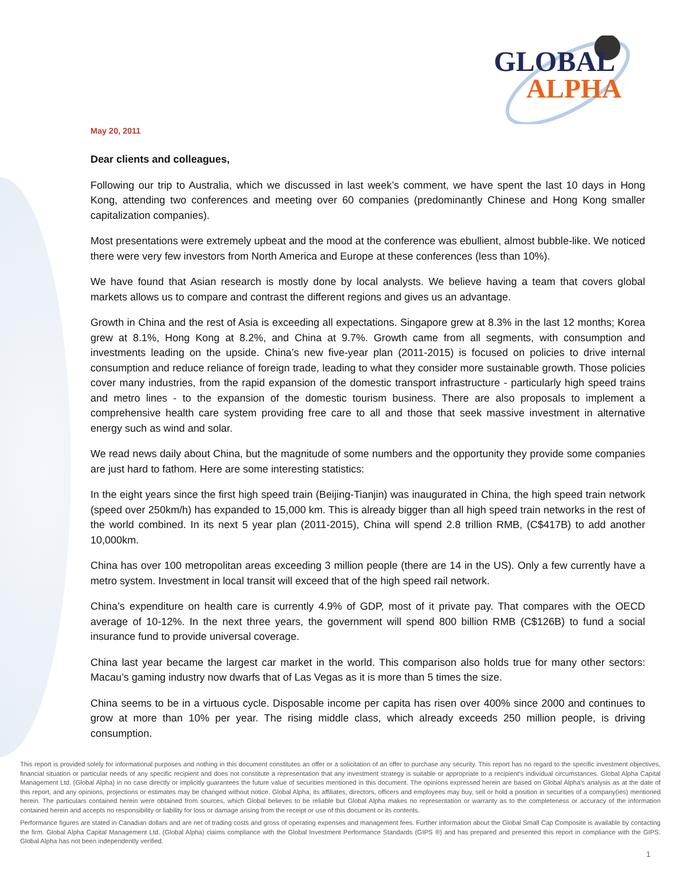GLOBAL
ALPHA
May 20, 2011
Dear clients and colleagues,
Following our trip to Australia, which we discussed in last week’s comment, we have spent the last 10 days in Hong Kong, attending two conferences and meeting over 60 companies (predominantly Chinese and Hong Kong smaller capitalization companies).
Most presentations were extremely upbeat and the mood at the conference was ebullient, almost bubble-like. We noticed there were very few investors from North America and Europe at these conferences (less than 10%).
We have found that Asian research is mostly done by local analysts. We believe having a team that covers global markets allows us to compare and contrast the different regions and gives us an advantage.
Growth in China and the rest of Asia is exceeding all expectations. Singapore grew at 8.3% in the last 12 months; Korea grew at 8.1%, Hong Kong at 8.2%, and China at 9.7%. Growth came from all segments, with consumption and investments leading on the upside. China’s new five-year plan (2011-2015) is focused on policies to drive internal consumption and reduce reliance of foreign trade, leading to what they consider more sustainable growth. Those policies cover many industries, from the rapid expansion of the domestic transport infrastructure - particularly high speed trains and metro lines - to the expansion of the domestic tourism business. There are also proposals to implement a comprehensive health care system providing free care to all and those that seek massive investment in alternative energy such as wind and solar.
We read news daily about China, but the magnitude of some numbers and the opportunity they provide some companies are just hard to fathom. Here are some interesting statistics:
In the eight years since the first high speed train (Beijing-Tianjin) was inaugurated in China, the high speed train network (speed over 250km/h) has expanded to 15,000 km. This is already bigger than all high speed train networks in the rest of the world combined. In its next 5 year plan (2011-2015), China will spend 2.8 trillion RMB, (C$417B) to add another 10,000km.
China has over 100 metropolitan areas exceeding 3 million people (there are 14 in the US). Only a few currently have a metro system. Investment in local transit will exceed that of the high speed rail network.
China’s expenditure on health care is currently 4.9% of GDP, most of it private pay. That compares with the OECD average of 10-12%. In the next three years, the government will spend 800 billion RMB (C$126B) to fund a social insurance fund to provide universal coverage.
China last year became the largest car market in the world. This comparison also holds true for many other sectors: Macau’s gaming industry now dwarfs that of Las Vegas as it is more than 5 times the size.
China seems to be in a virtuous cycle. Disposable income per capita has risen over 400% since 2000 and continues to grow at more than 10% per year. The rising middle class, which already exceeds 250 million people, is driving consumption.
This report is provided solely for informational purposes and nothing in this document constitutes an offer or a solicitation of an offer to purchase any security. This report has no regard to the specific investment objectives, financial situation or particular needs of any specific recipient and does not constitute a representation that any investment strategy is suitable or appropriate to a recipient’s individual circumstances. Global Alpha Capital Management Ltd. (Global Alpha) in no case directly or implicitly guarantees the future value of securities mentioned in this document. The opinions expressed herein are based on Global Alpha’s analysis as at the date of this report, and any opinions, projections or estimates may be changed without notice. Global Alpha, its affiliates, directors, officers and employees may buy, sell or hold a position in securities of a company(ies) mentioned herein. The particulars contained herein were obtained from sources, which Global believes to be reliable but Global Alpha makes no representation or warranty as to the completeness or accuracy of the information contained herein and accepts no responsibility or liability for loss or damage arising from the receipt or use of this document or its contents.
Performance figures are stated in Canadian dollars and are net of trading costs and gross of operating expenses and management fees. Further information about the Global Small Cap Composite is available by contacting the firm. Global Alpha Capital Management Ltd. (Global Alpha) claims compliance with the Global Investment Performance Standards (GIPS ®) and has prepared and presented this report in compliance with the GIPS. Global Alpha has not been independently verified.
1